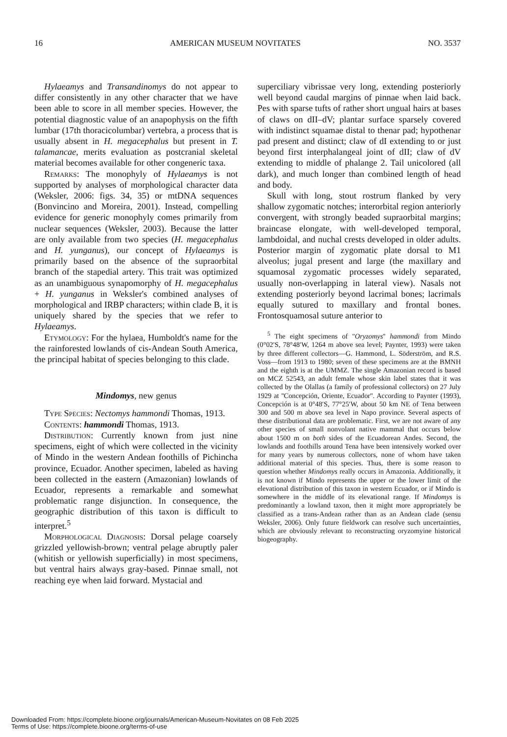16 AMERICAN MUSEUM NOVITATES NO. 3537
Hylaeamys and Transandinomys do not appear to differ consistently in any other character that we have been able to score in all member species. However, the potential diagnostic value of an anapophysis on the fifth lumbar (17th thoracicolumbar) vertebra, a process that is usually absent in H. megacephalus but present in T. talamancae, merits evaluation as postcranial skeletal material becomes available for other congeneric taxa.
Remarks: The monophyly of Hylaeamys is not supported by analyses of morphological character data (Weksler, 2006: figs. 34, 35) or mtDNA sequences (Bonvincino and Moreira, 2001). Instead, compelling evidence for generic monophyly comes primarily from nuclear sequences (Weksler, 2003). Because the latter are only available from two species (H. megacephalus and H. yunganus), our concept of Hylaeamys is primarily based on the absence of the supraorbital branch of the stapedial artery. This trait was optimized as an unambiguous synapomorphy of H. megacephalus + H. yunganus in Weksler's combined analyses of morphological and IRBP characters; within clade B, it is uniquely shared by the species that we refer to Hylaeamys.
Etymology: For the hylaea, Humboldt's name for the the rainforested lowlands of cis-Andean South America, the principal habitat of species belonging to this clade.
Mindomys, new genus
Type Species: Nectomys hammondi Thomas, 1913.
Contents: hammondi Thomas, 1913.
Distribution: Currently known from just nine specimens, eight of which were collected in the vicinity of Mindo in the western Andean foothills of Pichincha province, Ecuador. Another specimen, labeled as having been collected in the eastern (Amazonian) lowlands of Ecuador, represents a remarkable and somewhat problematic range disjunction. In consequence, the geographic distribution of this taxon is difficult to interpret.<sup>5</sup>
Morphological Diagnosis: Dorsal pelage coarsely grizzled yellowish-brown; ventral pelage abruptly paler (whitish or yellowish superficially) in most specimens, but ventral hairs always gray-based. Pinnae small, not reaching eye when laid forward. Mystacial and
superciliary vibrissae very long, extending posteriorly well beyond caudal margins of pinnae when laid back. Pes with sparse tufts of rather short ungual hairs at bases of claws on dII–dV; plantar surface sparsely covered with indistinct squamae distal to thenar pad; hypothenar pad present and distinct; claw of dI extending to or just beyond first interphalangeal joint of dII; claw of dV extending to middle of phalange 2. Tail unicolored (all dark), and much longer than combined length of head and body.
Skull with long, stout rostrum flanked by very shallow zygomatic notches; interorbital region anteriorly convergent, with strongly beaded supraorbital margins; braincase elongate, with well-developed temporal, lambdoidal, and nuchal crests developed in older adults. Posterior margin of zygomatic plate dorsal to M1 alveolus; jugal present and large (the maxillary and squamosal zygomatic processes widely separated, usually non-overlapping in lateral view). Nasals not extending posteriorly beyond lacrimal bones; lacrimals equally sutured to maxillary and frontal bones. Frontosquamosal suture anterior to
<sup>5</sup> The eight specimens of ''Oryzomys'' hammondi from Mindo (0°02′S, 78°48′W, 1264 m above sea level; Paynter, 1993) were taken by three different collectors—G. Hammond, L. Söderström, and R.S. Voss—from 1913 to 1980; seven of these specimens are at the BMNH and the eighth is at the UMMZ. The single Amazonian record is based on MCZ 52543, an adult female whose skin label states that it was collected by the Olallas (a family of professional collectors) on 27 July 1929 at ''Concepción, Oriente, Ecuador''. According to Paynter (1993), Concepción is at 0°48′S, 77°25′W, about 50 km NE of Tena between 300 and 500 m above sea level in Napo province. Several aspects of these distributional data are problematic. First, we are not aware of any other species of small nonvolant native mammal that occurs below about 1500 m on both sides of the Ecuadorean Andes. Second, the lowlands and foothills around Tena have been intensively worked over for many years by numerous collectors, none of whom have taken additional material of this species. Thus, there is some reason to question whether Mindomys really occurs in Amazonia. Additionally, it is not known if Mindo represents the upper or the lower limit of the elevational distribution of this taxon in western Ecuador, or if Mindo is somewhere in the middle of its elevational range. If Mindomys is predominantly a lowland taxon, then it might more appropriately be classified as a trans-Andean rather than as an Andean clade (sensu Weksler, 2006). Only future fieldwork can resolve such uncertainties, which are obviously relevant to reconstructing oryzomyine historical biogeography.
Downloaded From: https://complete.bioone.org/journals/American-Museum-Novitates on 08 Feb 2025
Terms of Use: https://complete.bioone.org/terms-of-use